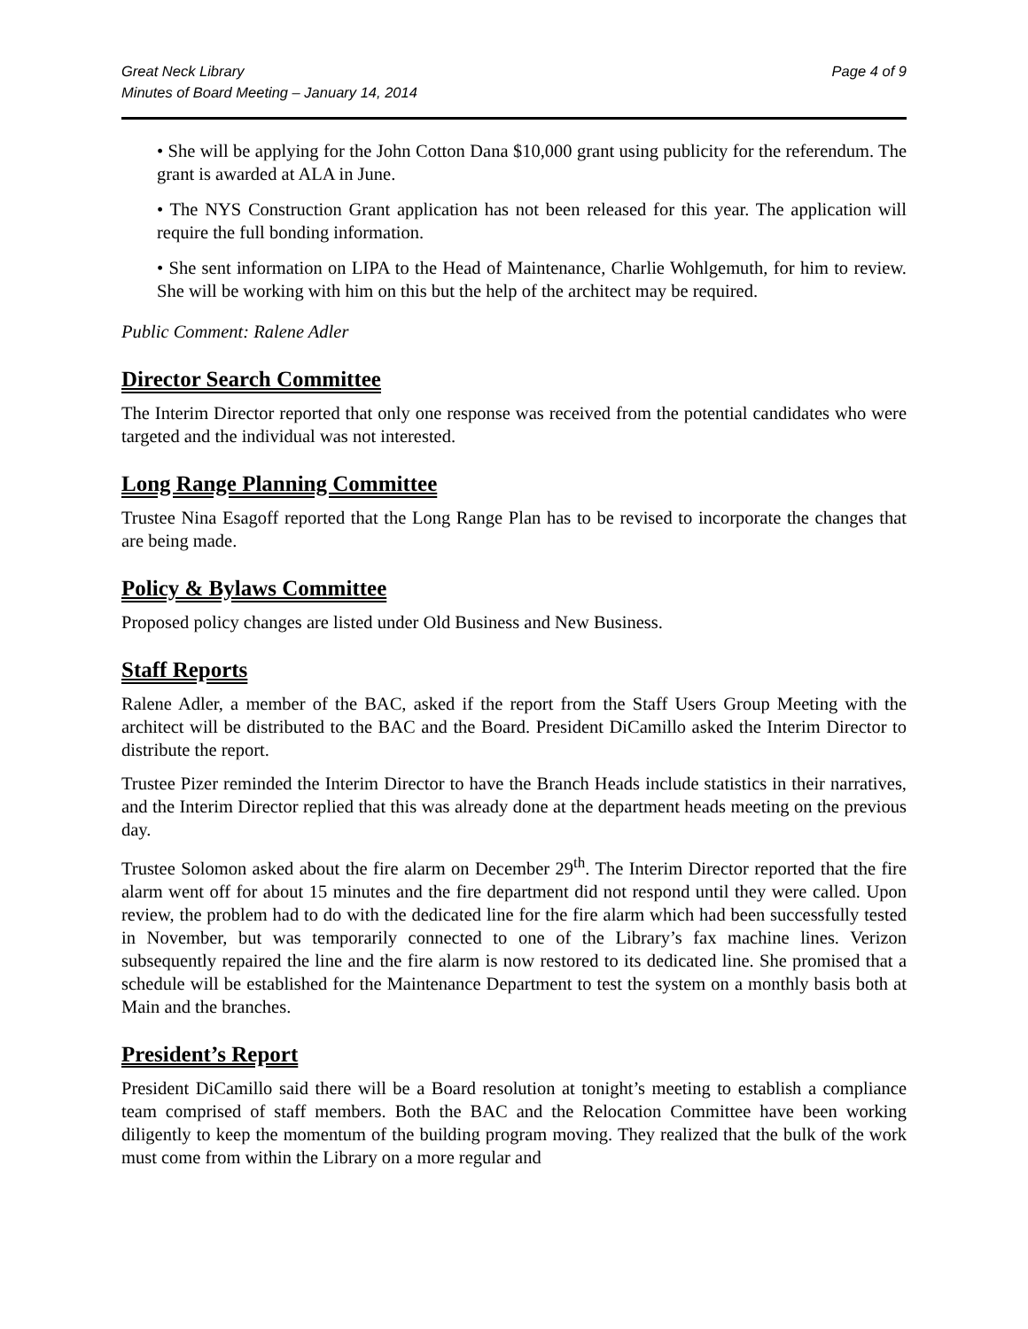Great Neck Library
Minutes of Board Meeting – January 14, 2014
Page 4 of 9
• She will be applying for the John Cotton Dana $10,000 grant using publicity for the referendum. The grant is awarded at ALA in June.
• The NYS Construction Grant application has not been released for this year. The application will require the full bonding information.
• She sent information on LIPA to the Head of Maintenance, Charlie Wohlgemuth, for him to review. She will be working with him on this but the help of the architect may be required.
Public Comment: Ralene Adler
Director Search Committee
The Interim Director reported that only one response was received from the potential candidates who were targeted and the individual was not interested.
Long Range Planning Committee
Trustee Nina Esagoff reported that the Long Range Plan has to be revised to incorporate the changes that are being made.
Policy & Bylaws Committee
Proposed policy changes are listed under Old Business and New Business.
Staff Reports
Ralene Adler, a member of the BAC, asked if the report from the Staff Users Group Meeting with the architect will be distributed to the BAC and the Board. President DiCamillo asked the Interim Director to distribute the report.
Trustee Pizer reminded the Interim Director to have the Branch Heads include statistics in their narratives, and the Interim Director replied that this was already done at the department heads meeting on the previous day.
Trustee Solomon asked about the fire alarm on December 29<sup>th</sup>. The Interim Director reported that the fire alarm went off for about 15 minutes and the fire department did not respond until they were called. Upon review, the problem had to do with the dedicated line for the fire alarm which had been successfully tested in November, but was temporarily connected to one of the Library’s fax machine lines. Verizon subsequently repaired the line and the fire alarm is now restored to its dedicated line. She promised that a schedule will be established for the Maintenance Department to test the system on a monthly basis both at Main and the branches.
President’s Report
President DiCamillo said there will be a Board resolution at tonight’s meeting to establish a compliance team comprised of staff members. Both the BAC and the Relocation Committee have been working diligently to keep the momentum of the building program moving. They realized that the bulk of the work must come from within the Library on a more regular and